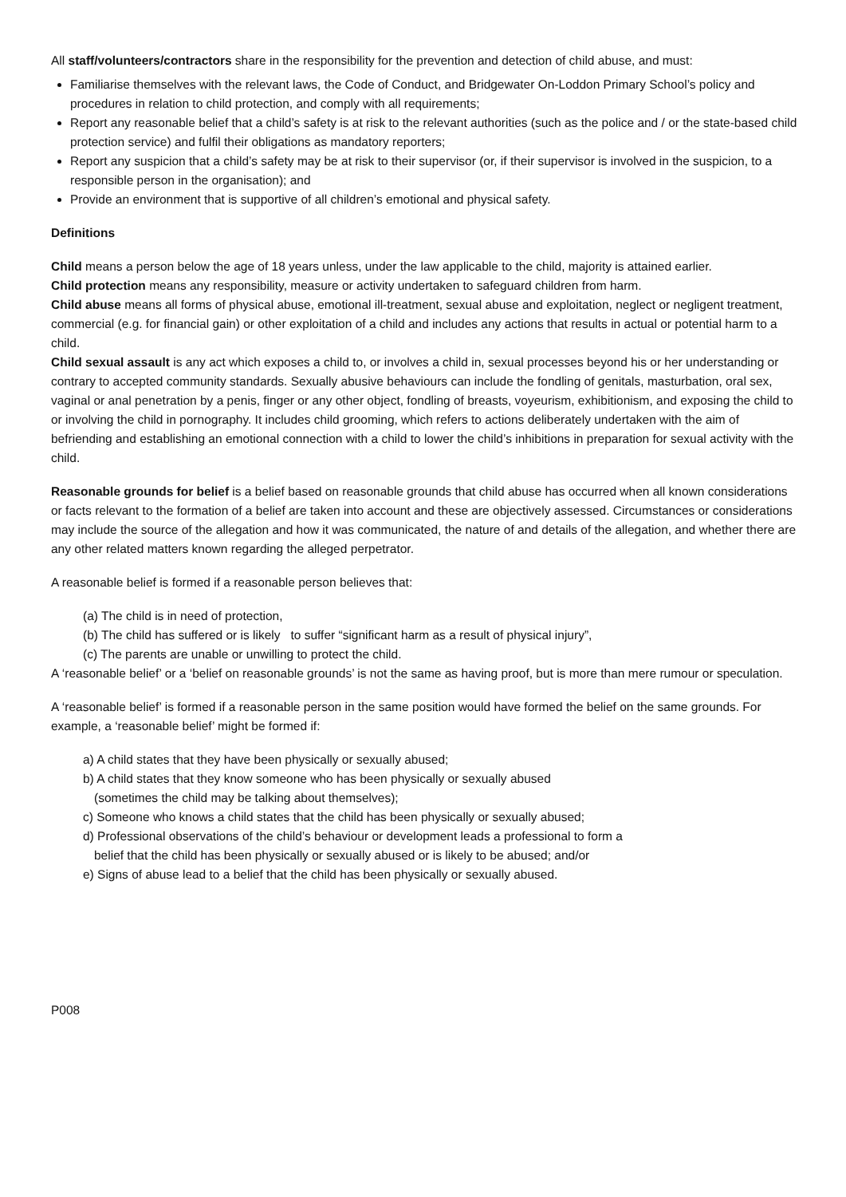All staff/volunteers/contractors share in the responsibility for the prevention and detection of child abuse, and must:
Familiarise themselves with the relevant laws, the Code of Conduct, and Bridgewater On-Loddon Primary School’s policy and procedures in relation to child protection, and comply with all requirements;
Report any reasonable belief that a child’s safety is at risk to the relevant authorities (such as the police and / or the state-based child protection service) and fulfil their obligations as mandatory reporters;
Report any suspicion that a child’s safety may be at risk to their supervisor (or, if their supervisor is involved in the suspicion, to a responsible person in the organisation); and
Provide an environment that is supportive of all children’s emotional and physical safety.
Definitions
Child means a person below the age of 18 years unless, under the law applicable to the child, majority is attained earlier.
Child protection means any responsibility, measure or activity undertaken to safeguard children from harm.
Child abuse means all forms of physical abuse, emotional ill-treatment, sexual abuse and exploitation, neglect or negligent treatment, commercial (e.g. for financial gain) or other exploitation of a child and includes any actions that results in actual or potential harm to a child.
Child sexual assault is any act which exposes a child to, or involves a child in, sexual processes beyond his or her understanding or contrary to accepted community standards. Sexually abusive behaviours can include the fondling of genitals, masturbation, oral sex, vaginal or anal penetration by a penis, finger or any other object, fondling of breasts, voyeurism, exhibitionism, and exposing the child to or involving the child in pornography. It includes child grooming, which refers to actions deliberately undertaken with the aim of befriending and establishing an emotional connection with a child to lower the child’s inhibitions in preparation for sexual activity with the child.
Reasonable grounds for belief is a belief based on reasonable grounds that child abuse has occurred when all known considerations or facts relevant to the formation of a belief are taken into account and these are objectively assessed. Circumstances or considerations may include the source of the allegation and how it was communicated, the nature of and details of the allegation, and whether there are any other related matters known regarding the alleged perpetrator.
A reasonable belief is formed if a reasonable person believes that:
(a) The child is in need of protection,
(b) The child has suffered or is likely to suffer “significant harm as a result of physical injury”,
(c) The parents are unable or unwilling to protect the child.
A ‘reasonable belief’ or a ‘belief on reasonable grounds’ is not the same as having proof, but is more than mere rumour or speculation.
A ‘reasonable belief’ is formed if a reasonable person in the same position would have formed the belief on the same grounds. For example, a ‘reasonable belief’ might be formed if:
a) A child states that they have been physically or sexually abused;
b) A child states that they know someone who has been physically or sexually abused
(sometimes the child may be talking about themselves);
c) Someone who knows a child states that the child has been physically or sexually abused;
d) Professional observations of the child’s behaviour or development leads a professional to form a
belief that the child has been physically or sexually abused or is likely to be abused; and/or
e) Signs of abuse lead to a belief that the child has been physically or sexually abused.
P008